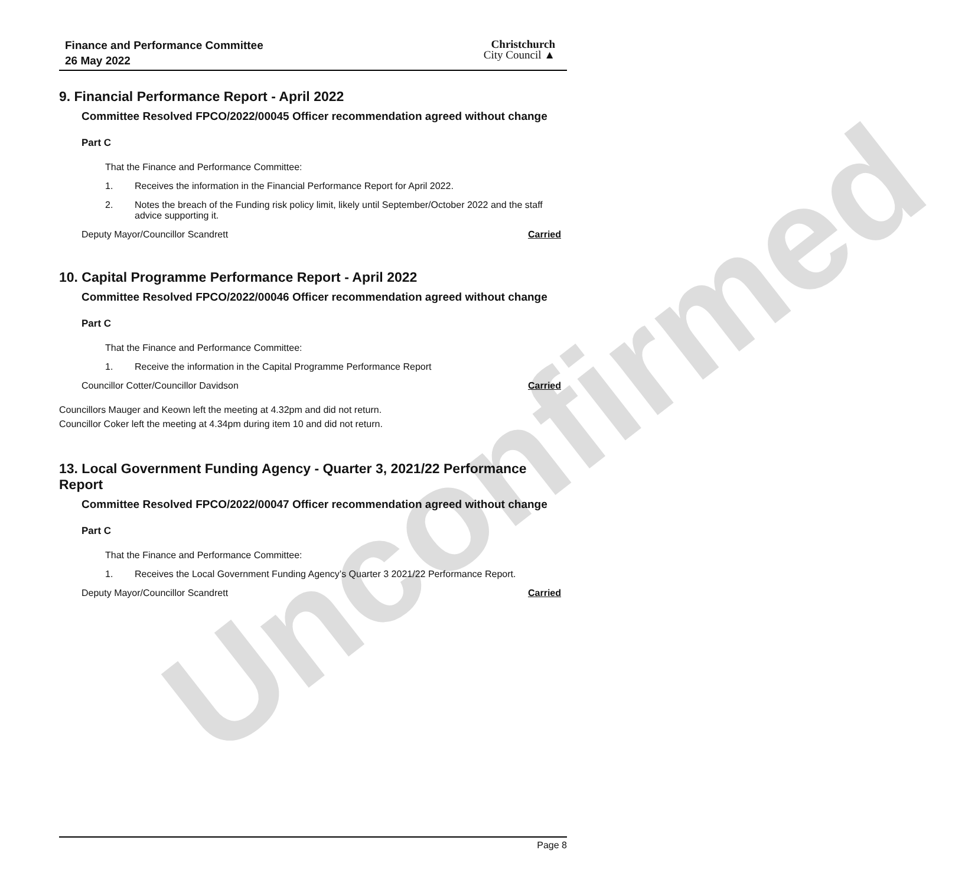Unconfirmed
Finance and Performance Committee
26 May 2022
Christchurch
City Council ▲
9. Financial Performance Report - April 2022
Committee Resolved FPCO/2022/00045 Officer recommendation agreed without change
Part C
That the Finance and Performance Committee:
1. Receives the information in the Financial Performance Report for April 2022.
2. Notes the breach of the Funding risk policy limit, likely until September/October 2022 and the staff advice supporting it.
Deputy Mayor/Councillor Scandrett Carried
10. Capital Programme Performance Report - April 2022
Committee Resolved FPCO/2022/00046 Officer recommendation agreed without change
Part C
That the Finance and Performance Committee:
1. Receive the information in the Capital Programme Performance Report
Councillor Cotter/Councillor Davidson Carried
Councillors Mauger and Keown left the meeting at 4.32pm and did not return.
Councillor Coker left the meeting at 4.34pm during item 10 and did not return.
13. Local Government Funding Agency - Quarter 3, 2021/22 Performance Report
Committee Resolved FPCO/2022/00047 Officer recommendation agreed without change
Part C
That the Finance and Performance Committee:
1. Receives the Local Government Funding Agency’s Quarter 3 2021/22 Performance Report.
Deputy Mayor/Councillor Scandrett Carried
Page 8